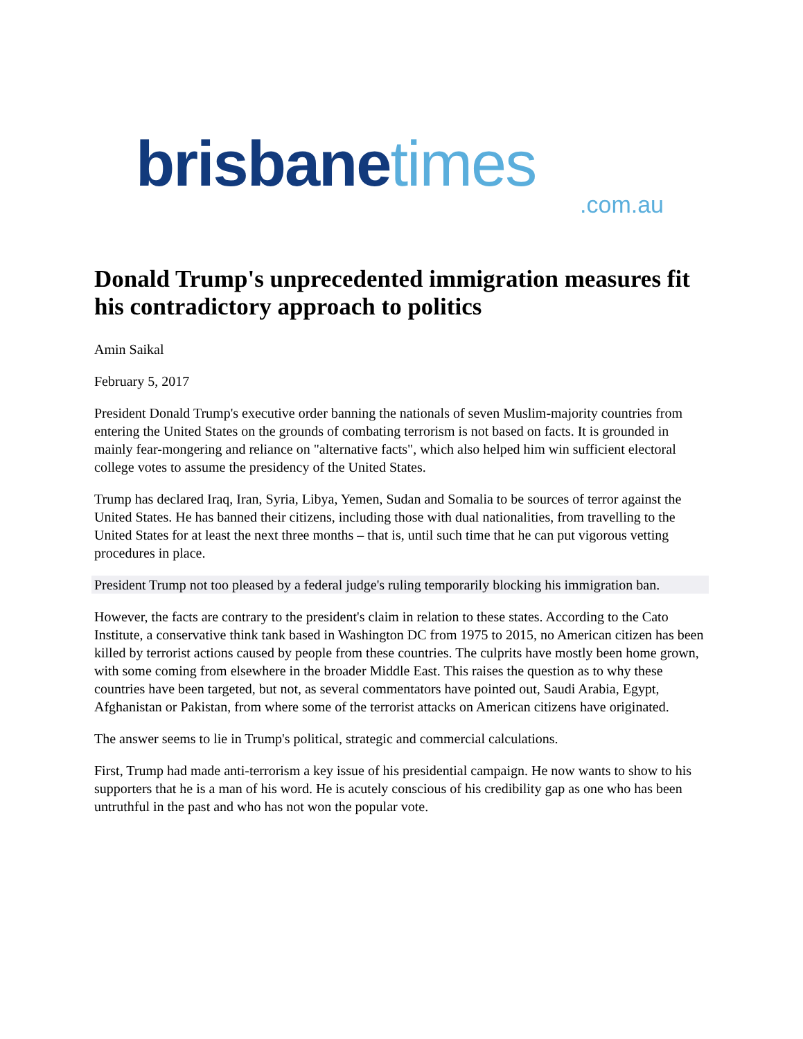brisbane times
.com.au
Donald Trump's unprecedented immigration measures fit his contradictory approach to politics
Amin Saikal
February 5, 2017
President Donald Trump's executive order banning the nationals of seven Muslim-majority countries from entering the United States on the grounds of combating terrorism is not based on facts. It is grounded in mainly fear-mongering and reliance on "alternative facts", which also helped him win sufficient electoral college votes to assume the presidency of the United States.
Trump has declared Iraq, Iran, Syria, Libya, Yemen, Sudan and Somalia to be sources of terror against the United States. He has banned their citizens, including those with dual nationalities, from travelling to the United States for at least the next three months – that is, until such time that he can put vigorous vetting procedures in place.
President Trump not too pleased by a federal judge's ruling temporarily blocking his immigration ban.
However, the facts are contrary to the president's claim in relation to these states. According to the Cato Institute, a conservative think tank based in Washington DC from 1975 to 2015, no American citizen has been killed by terrorist actions caused by people from these countries. The culprits have mostly been home grown, with some coming from elsewhere in the broader Middle East. This raises the question as to why these countries have been targeted, but not, as several commentators have pointed out, Saudi Arabia, Egypt, Afghanistan or Pakistan, from where some of the terrorist attacks on American citizens have originated.
The answer seems to lie in Trump's political, strategic and commercial calculations.
First, Trump had made anti-terrorism a key issue of his presidential campaign. He now wants to show to his supporters that he is a man of his word. He is acutely conscious of his credibility gap as one who has been untruthful in the past and who has not won the popular vote.